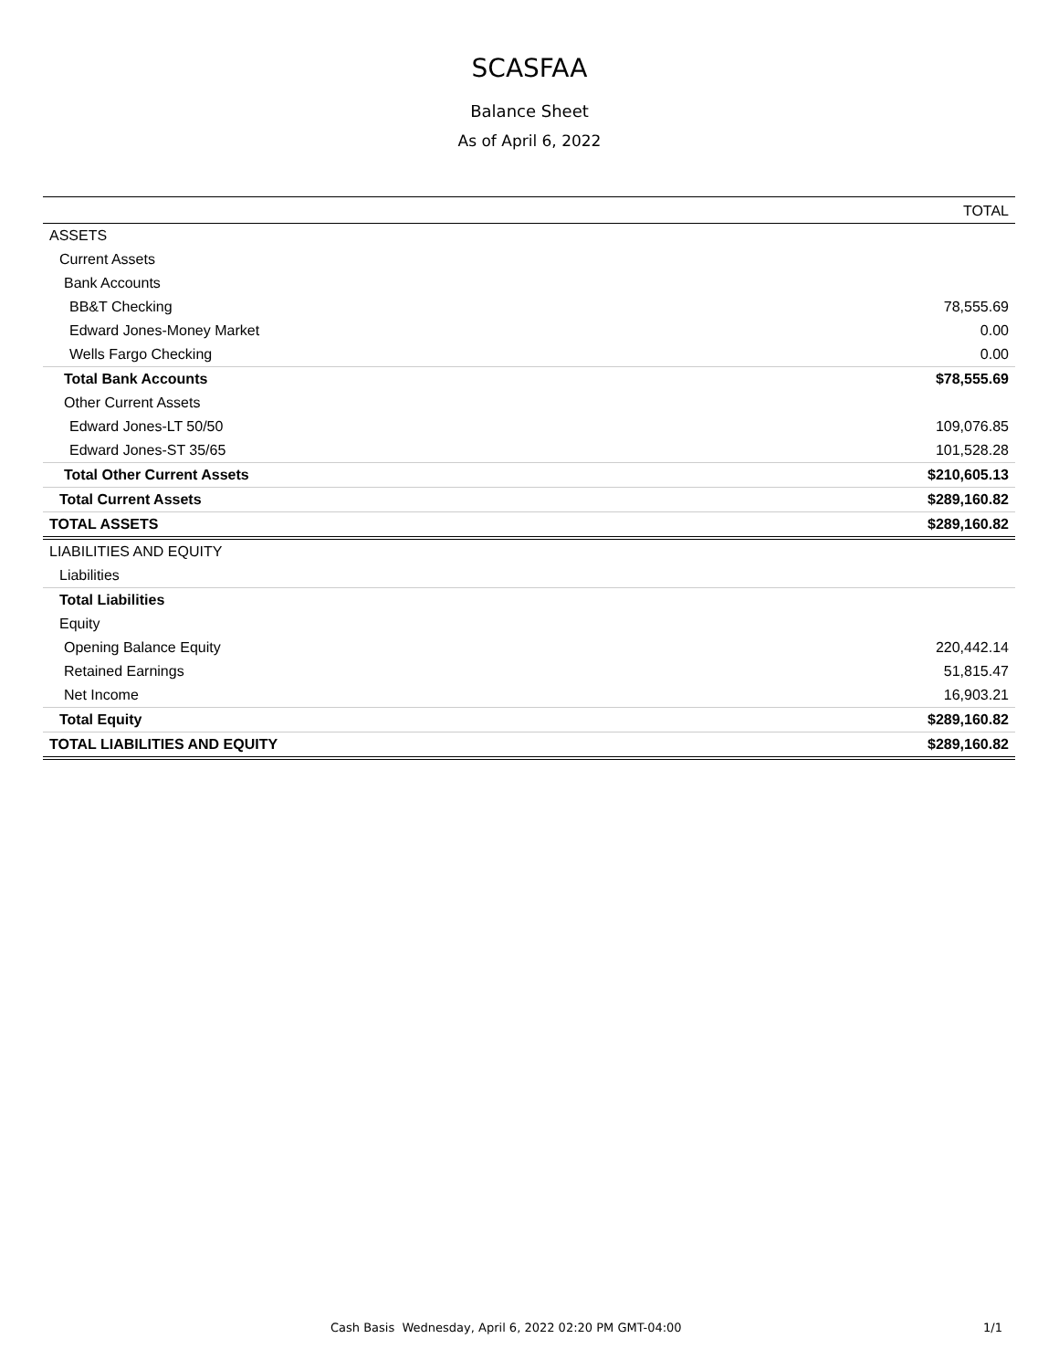SCASFAA
Balance Sheet
As of April 6, 2022
| | TOTAL |
| --- | --- |
| ASSETS | |
| Current Assets | |
| Bank Accounts | |
| BB&T Checking | 78,555.69 |
| Edward Jones-Money Market | 0.00 |
| Wells Fargo Checking | 0.00 |
| Total Bank Accounts | $78,555.69 |
| Other Current Assets | |
| Edward Jones-LT 50/50 | 109,076.85 |
| Edward Jones-ST 35/65 | 101,528.28 |
| Total Other Current Assets | $210,605.13 |
| Total Current Assets | $289,160.82 |
| TOTAL ASSETS | $289,160.82 |
| LIABILITIES AND EQUITY | |
| Liabilities | |
| Total Liabilities | |
| Equity | |
| Opening Balance Equity | 220,442.14 |
| Retained Earnings | 51,815.47 |
| Net Income | 16,903.21 |
| Total Equity | $289,160.82 |
| TOTAL LIABILITIES AND EQUITY | $289,160.82 |
Cash Basis Wednesday, April 6, 2022 02:20 PM GMT-04:00 1/1